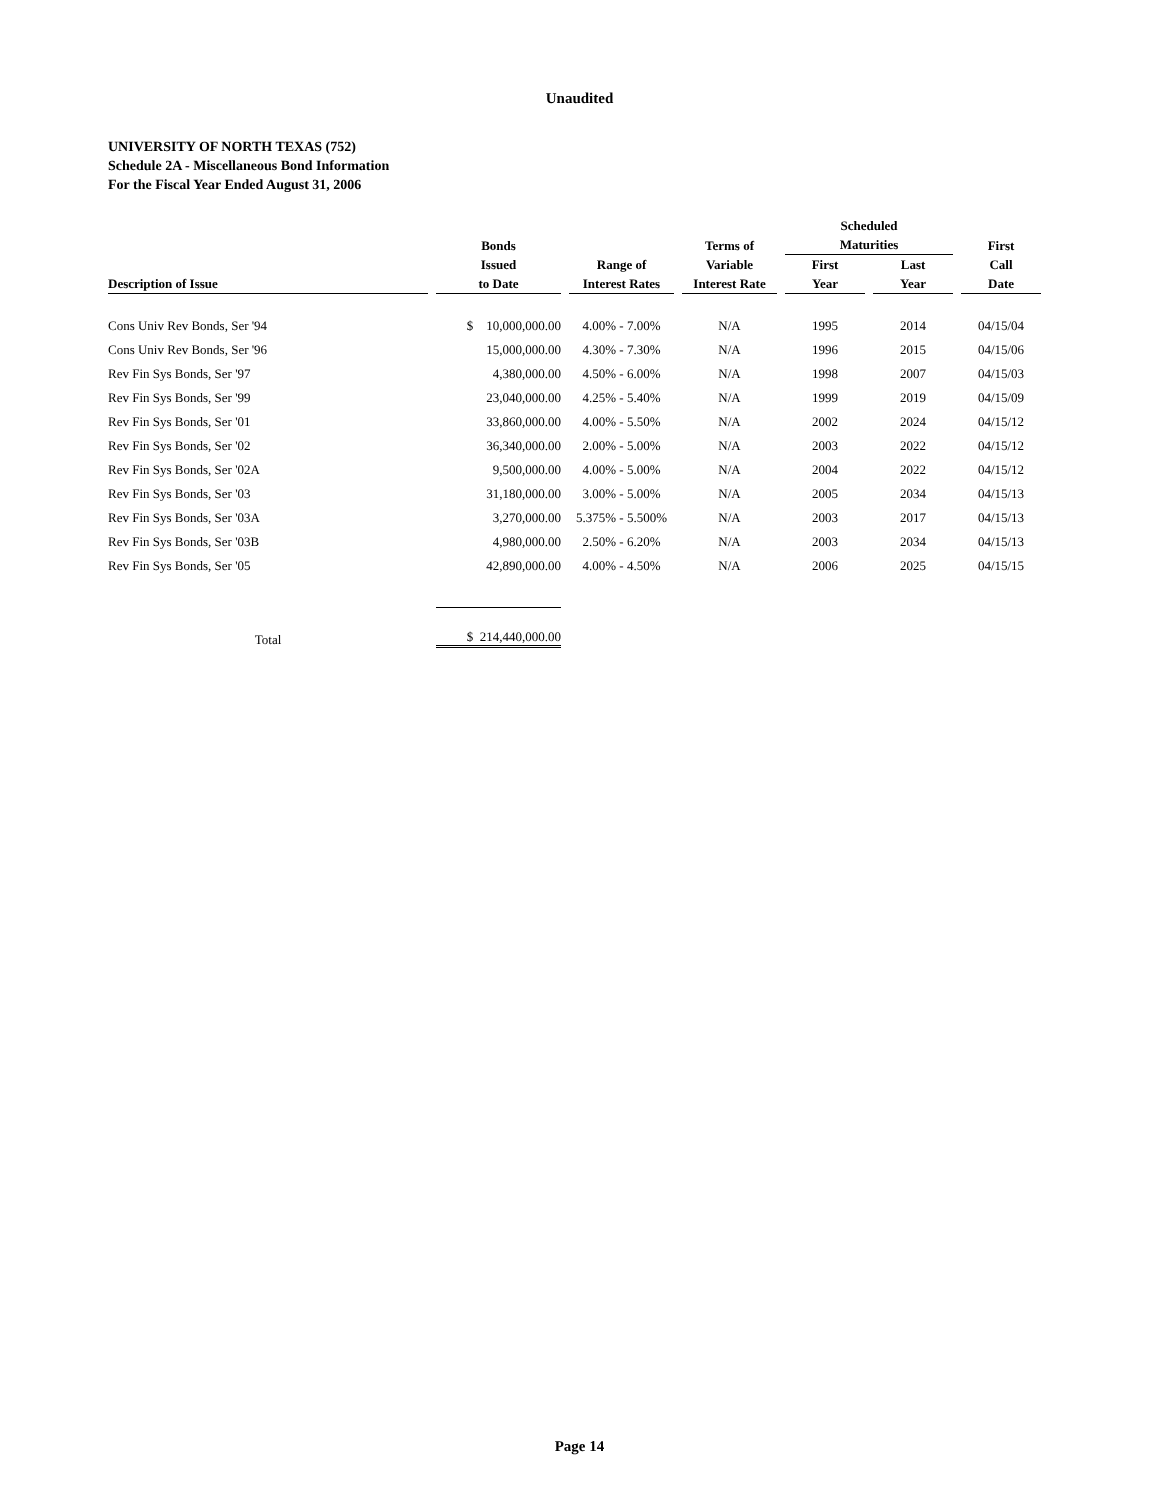Unaudited
UNIVERSITY OF NORTH TEXAS (752)
Schedule 2A - Miscellaneous Bond Information
For the Fiscal Year Ended August 31, 2006
| Description of Issue | Bonds Issued to Date | Range of Interest Rates | Terms of Variable Interest Rate | Scheduled Maturities | | First Call Date |
| --- | --- | --- | --- | --- | --- | --- |
| | | | | First Year | Last Year | |
| Cons Univ Rev Bonds, Ser '94 | $ 10,000,000.00 | 4.00% - 7.00% | N/A | 1995 | 2014 | 04/15/04 |
| Cons Univ Rev Bonds, Ser '96 | 15,000,000.00 | 4.30% - 7.30% | N/A | 1996 | 2015 | 04/15/06 |
| Rev Fin Sys Bonds, Ser '97 | 4,380,000.00 | 4.50% - 6.00% | N/A | 1998 | 2007 | 04/15/03 |
| Rev Fin Sys Bonds, Ser '99 | 23,040,000.00 | 4.25% - 5.40% | N/A | 1999 | 2019 | 04/15/09 |
| Rev Fin Sys Bonds, Ser '01 | 33,860,000.00 | 4.00% - 5.50% | N/A | 2002 | 2024 | 04/15/12 |
| Rev Fin Sys Bonds, Ser '02 | 36,340,000.00 | 2.00% - 5.00% | N/A | 2003 | 2022 | 04/15/12 |
| Rev Fin Sys Bonds, Ser '02A | 9,500,000.00 | 4.00% - 5.00% | N/A | 2004 | 2022 | 04/15/12 |
| Rev Fin Sys Bonds, Ser '03 | 31,180,000.00 | 3.00% - 5.00% | N/A | 2005 | 2034 | 04/15/13 |
| Rev Fin Sys Bonds, Ser '03A | 3,270,000.00 | 5.375% - 5.500% | N/A | 2003 | 2017 | 04/15/13 |
| Rev Fin Sys Bonds, Ser '03B | 4,980,000.00 | 2.50% - 6.20% | N/A | 2003 | 2034 | 04/15/13 |
| Rev Fin Sys Bonds, Ser '05 | 42,890,000.00 | 4.00% - 4.50% | N/A | 2006 | 2025 | 04/15/15 |
| Total | $ 214,440,000.00 | | | | | |
Page 14